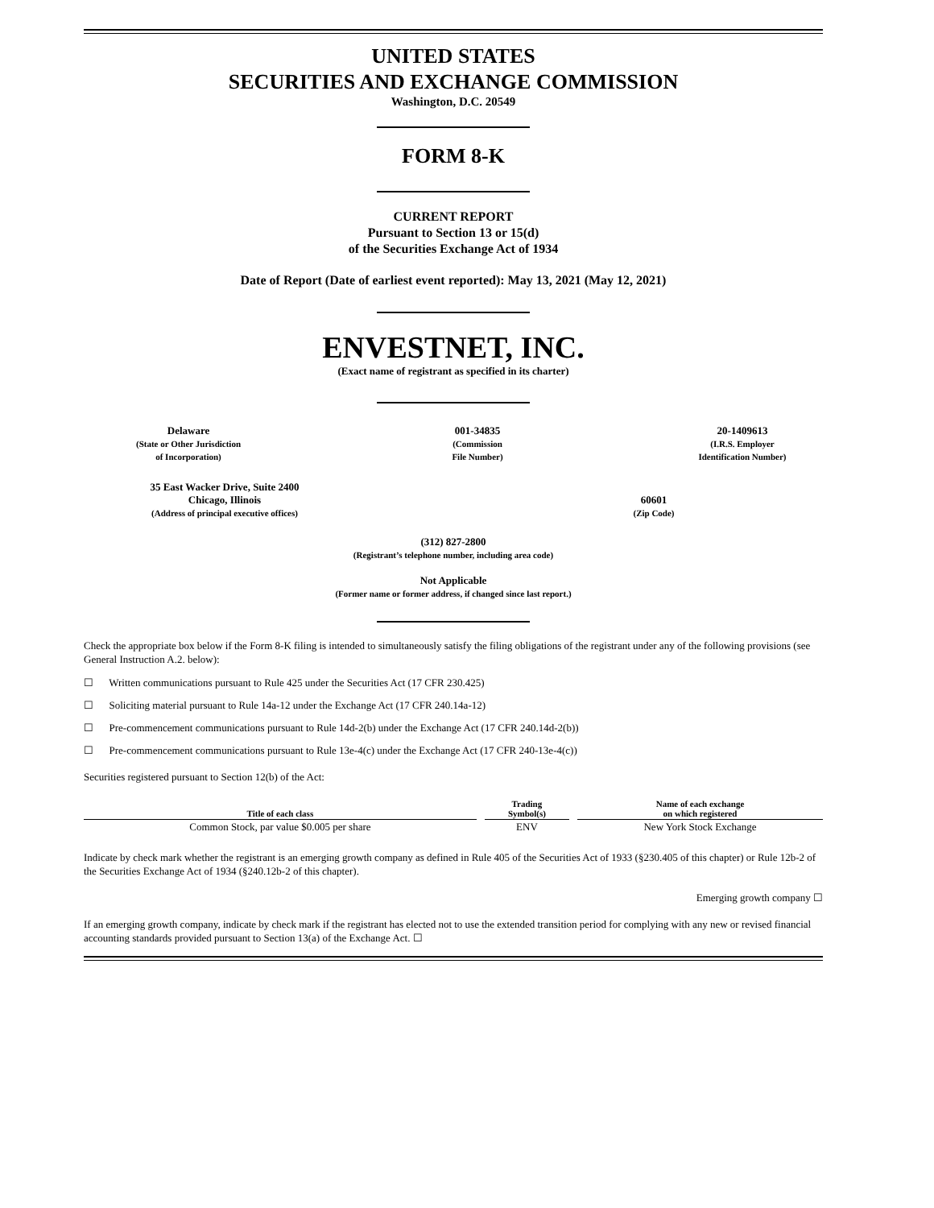UNITED STATES
SECURITIES AND EXCHANGE COMMISSION
Washington, D.C. 20549
FORM 8-K
CURRENT REPORT
Pursuant to Section 13 or 15(d)
of the Securities Exchange Act of 1934
Date of Report (Date of earliest event reported): May 13, 2021 (May 12, 2021)
ENVESTNET, INC.
(Exact name of registrant as specified in its charter)
Delaware
(State or Other Jurisdiction
of Incorporation)
001-34835
(Commission
File Number)
20-1409613
(I.R.S. Employer
Identification Number)
35 East Wacker Drive, Suite 2400
Chicago, Illinois
(Address of principal executive offices)
60601
(Zip Code)
(312) 827-2800
(Registrant’s telephone number, including area code)
Not Applicable
(Former name or former address, if changed since last report.)
Check the appropriate box below if the Form 8-K filing is intended to simultaneously satisfy the filing obligations of the registrant under any of the following provisions (see General Instruction A.2. below):
☐ Written communications pursuant to Rule 425 under the Securities Act (17 CFR 230.425)
☐ Soliciting material pursuant to Rule 14a-12 under the Exchange Act (17 CFR 240.14a-12)
☐ Pre-commencement communications pursuant to Rule 14d-2(b) under the Exchange Act (17 CFR 240.14d-2(b))
☐ Pre-commencement communications pursuant to Rule 13e-4(c) under the Exchange Act (17 CFR 240-13e-4(c))
Securities registered pursuant to Section 12(b) of the Act:
| Title of each class | Trading Symbol(s) | Name of each exchange on which registered |
| --- | --- | --- |
| Common Stock, par value $0.005 per share | ENV | New York Stock Exchange |
Indicate by check mark whether the registrant is an emerging growth company as defined in Rule 405 of the Securities Act of 1933 (§230.405 of this chapter) or Rule 12b-2 of the Securities Exchange Act of 1934 (§240.12b-2 of this chapter).
Emerging growth company ☐
If an emerging growth company, indicate by check mark if the registrant has elected not to use the extended transition period for complying with any new or revised financial accounting standards provided pursuant to Section 13(a) of the Exchange Act. ☐